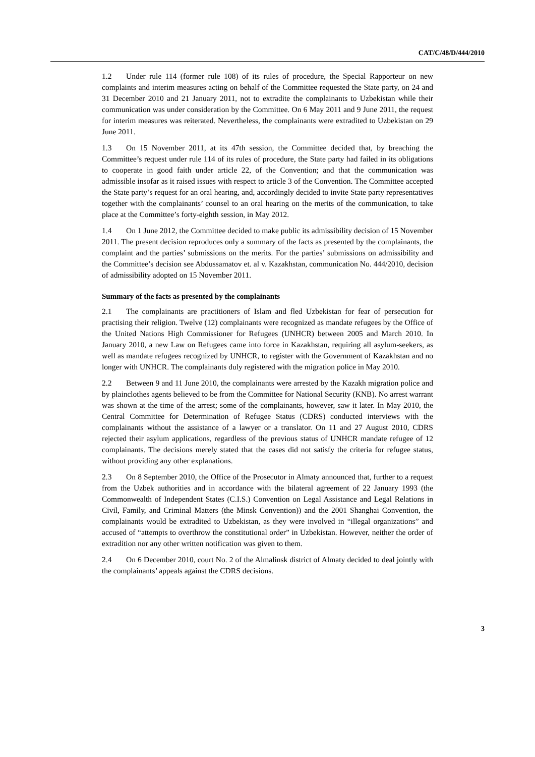CAT/C/48/D/444/2010
1.2 Under rule 114 (former rule 108) of its rules of procedure, the Special Rapporteur on new complaints and interim measures acting on behalf of the Committee requested the State party, on 24 and 31 December 2010 and 21 January 2011, not to extradite the complainants to Uzbekistan while their communication was under consideration by the Committee. On 6 May 2011 and 9 June 2011, the request for interim measures was reiterated. Nevertheless, the complainants were extradited to Uzbekistan on 29 June 2011.
1.3 On 15 November 2011, at its 47th session, the Committee decided that, by breaching the Committee’s request under rule 114 of its rules of procedure, the State party had failed in its obligations to cooperate in good faith under article 22, of the Convention; and that the communication was admissible insofar as it raised issues with respect to article 3 of the Convention. The Committee accepted the State party’s request for an oral hearing, and, accordingly decided to invite State party representatives together with the complainants’ counsel to an oral hearing on the merits of the communication, to take place at the Committee’s forty-eighth session, in May 2012.
1.4 On 1 June 2012, the Committee decided to make public its admissibility decision of 15 November 2011. The present decision reproduces only a summary of the facts as presented by the complainants, the complaint and the parties’ submissions on the merits. For the parties’ submissions on admissibility and the Committee’s decision see Abdussamatov et. al v. Kazakhstan, communication No. 444/2010, decision of admissibility adopted on 15 November 2011.
Summary of the facts as presented by the complainants
2.1 The complainants are practitioners of Islam and fled Uzbekistan for fear of persecution for practising their religion. Twelve (12) complainants were recognized as mandate refugees by the Office of the United Nations High Commissioner for Refugees (UNHCR) between 2005 and March 2010. In January 2010, a new Law on Refugees came into force in Kazakhstan, requiring all asylum-seekers, as well as mandate refugees recognized by UNHCR, to register with the Government of Kazakhstan and no longer with UNHCR. The complainants duly registered with the migration police in May 2010.
2.2 Between 9 and 11 June 2010, the complainants were arrested by the Kazakh migration police and by plainclothes agents believed to be from the Committee for National Security (KNB). No arrest warrant was shown at the time of the arrest; some of the complainants, however, saw it later. In May 2010, the Central Committee for Determination of Refugee Status (CDRS) conducted interviews with the complainants without the assistance of a lawyer or a translator. On 11 and 27 August 2010, CDRS rejected their asylum applications, regardless of the previous status of UNHCR mandate refugee of 12 complainants. The decisions merely stated that the cases did not satisfy the criteria for refugee status, without providing any other explanations.
2.3 On 8 September 2010, the Office of the Prosecutor in Almaty announced that, further to a request from the Uzbek authorities and in accordance with the bilateral agreement of 22 January 1993 (the Commonwealth of Independent States (C.I.S.) Convention on Legal Assistance and Legal Relations in Civil, Family, and Criminal Matters (the Minsk Convention)) and the 2001 Shanghai Convention, the complainants would be extradited to Uzbekistan, as they were involved in “illegal organizations” and accused of “attempts to overthrow the constitutional order” in Uzbekistan. However, neither the order of extradition nor any other written notification was given to them.
2.4 On 6 December 2010, court No. 2 of the Almalinsk district of Almaty decided to deal jointly with the complainants’ appeals against the CDRS decisions.
3